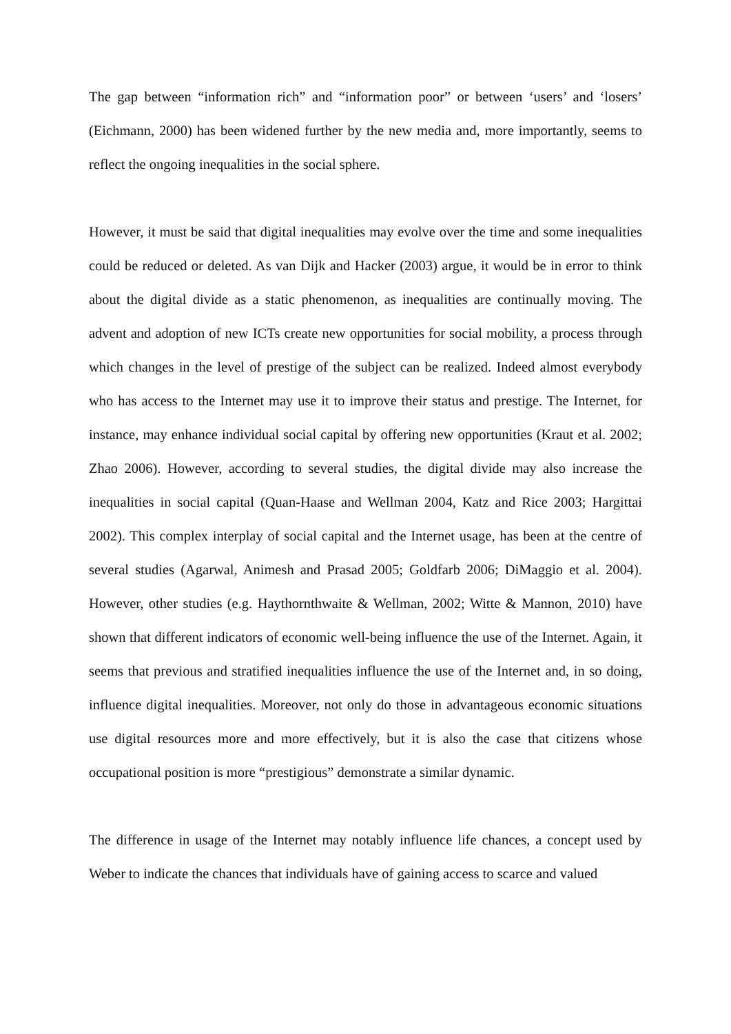The gap between “information rich” and “information poor” or between ‘users’ and ‘losers’ (Eichmann, 2000) has been widened further by the new media and, more importantly, seems to reflect the ongoing inequalities in the social sphere.
However, it must be said that digital inequalities may evolve over the time and some inequalities could be reduced or deleted. As van Dijk and Hacker (2003) argue, it would be in error to think about the digital divide as a static phenomenon, as inequalities are continually moving. The advent and adoption of new ICTs create new opportunities for social mobility, a process through which changes in the level of prestige of the subject can be realized. Indeed almost everybody who has access to the Internet may use it to improve their status and prestige. The Internet, for instance, may enhance individual social capital by offering new opportunities (Kraut et al. 2002; Zhao 2006). However, according to several studies, the digital divide may also increase the inequalities in social capital (Quan-Haase and Wellman 2004, Katz and Rice 2003; Hargittai 2002). This complex interplay of social capital and the Internet usage, has been at the centre of several studies (Agarwal, Animesh and Prasad 2005; Goldfarb 2006; DiMaggio et al. 2004). However, other studies (e.g. Haythornthwaite & Wellman, 2002; Witte & Mannon, 2010) have shown that different indicators of economic well-being influence the use of the Internet. Again, it seems that previous and stratified inequalities influence the use of the Internet and, in so doing, influence digital inequalities. Moreover, not only do those in advantageous economic situations use digital resources more and more effectively, but it is also the case that citizens whose occupational position is more “prestigious” demonstrate a similar dynamic.
The difference in usage of the Internet may notably influence life chances, a concept used by Weber to indicate the chances that individuals have of gaining access to scarce and valued